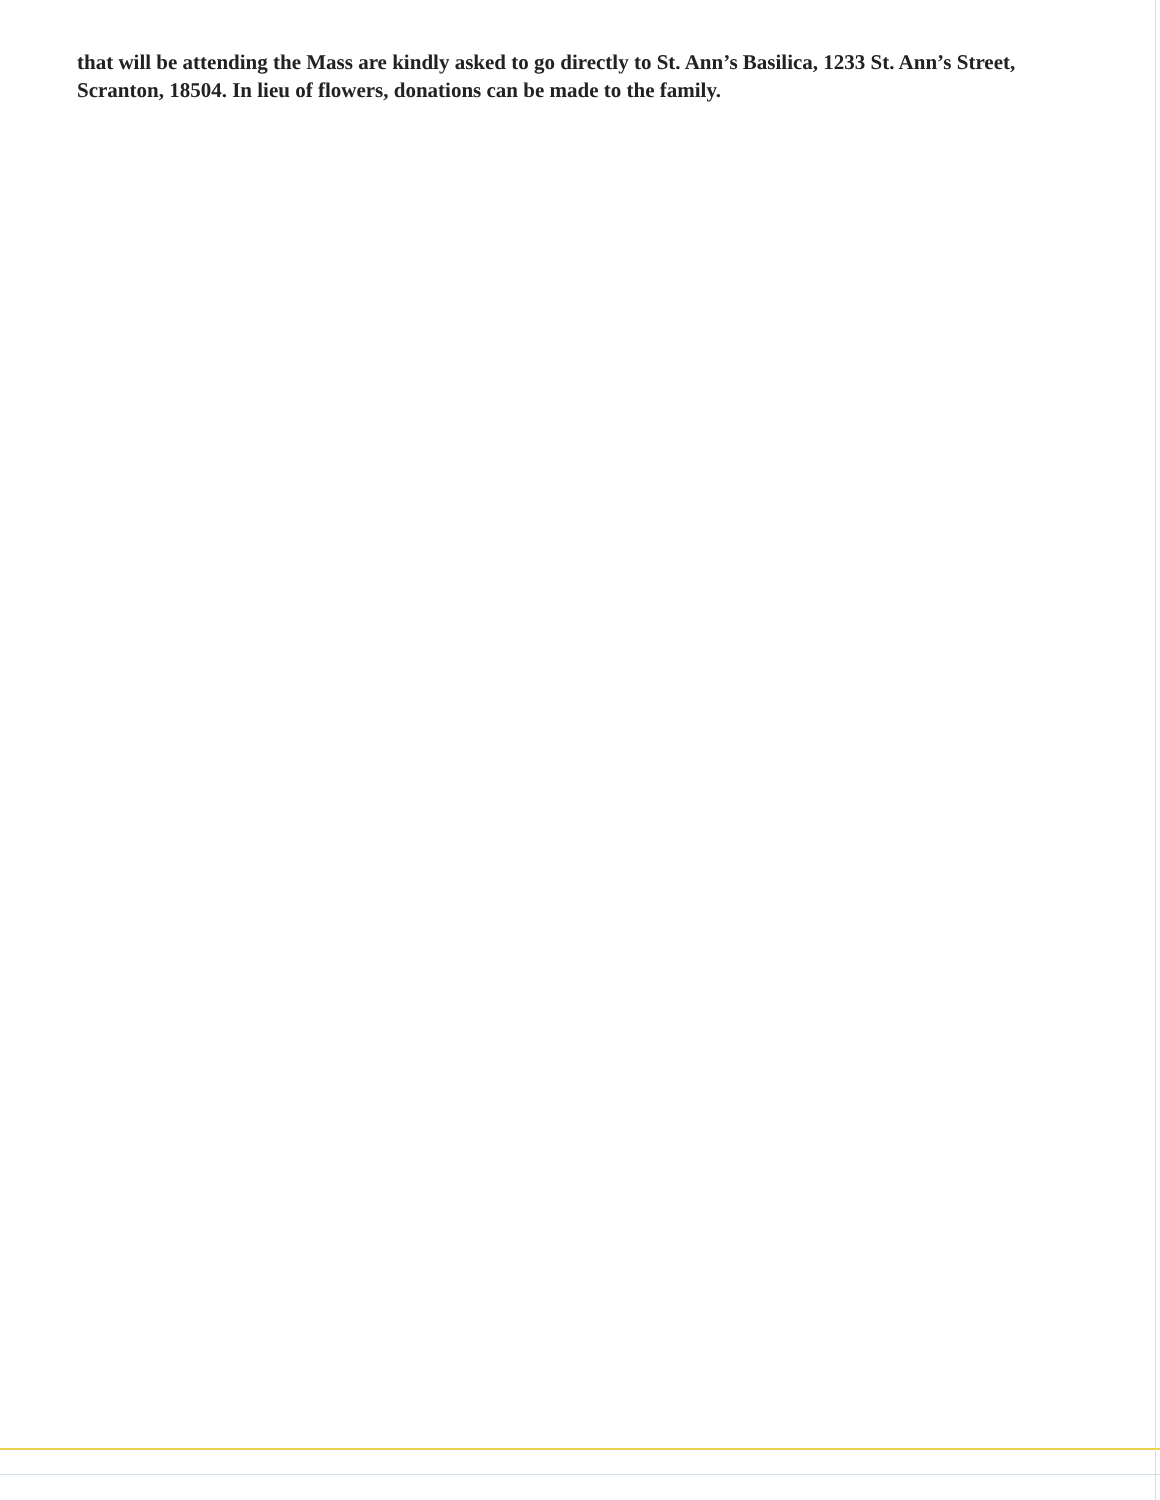that will be attending the Mass are kindly asked to go directly to St. Ann’s Basilica, 1233 St. Ann’s Street, Scranton, 18504. In lieu of flowers, donations can be made to the family.